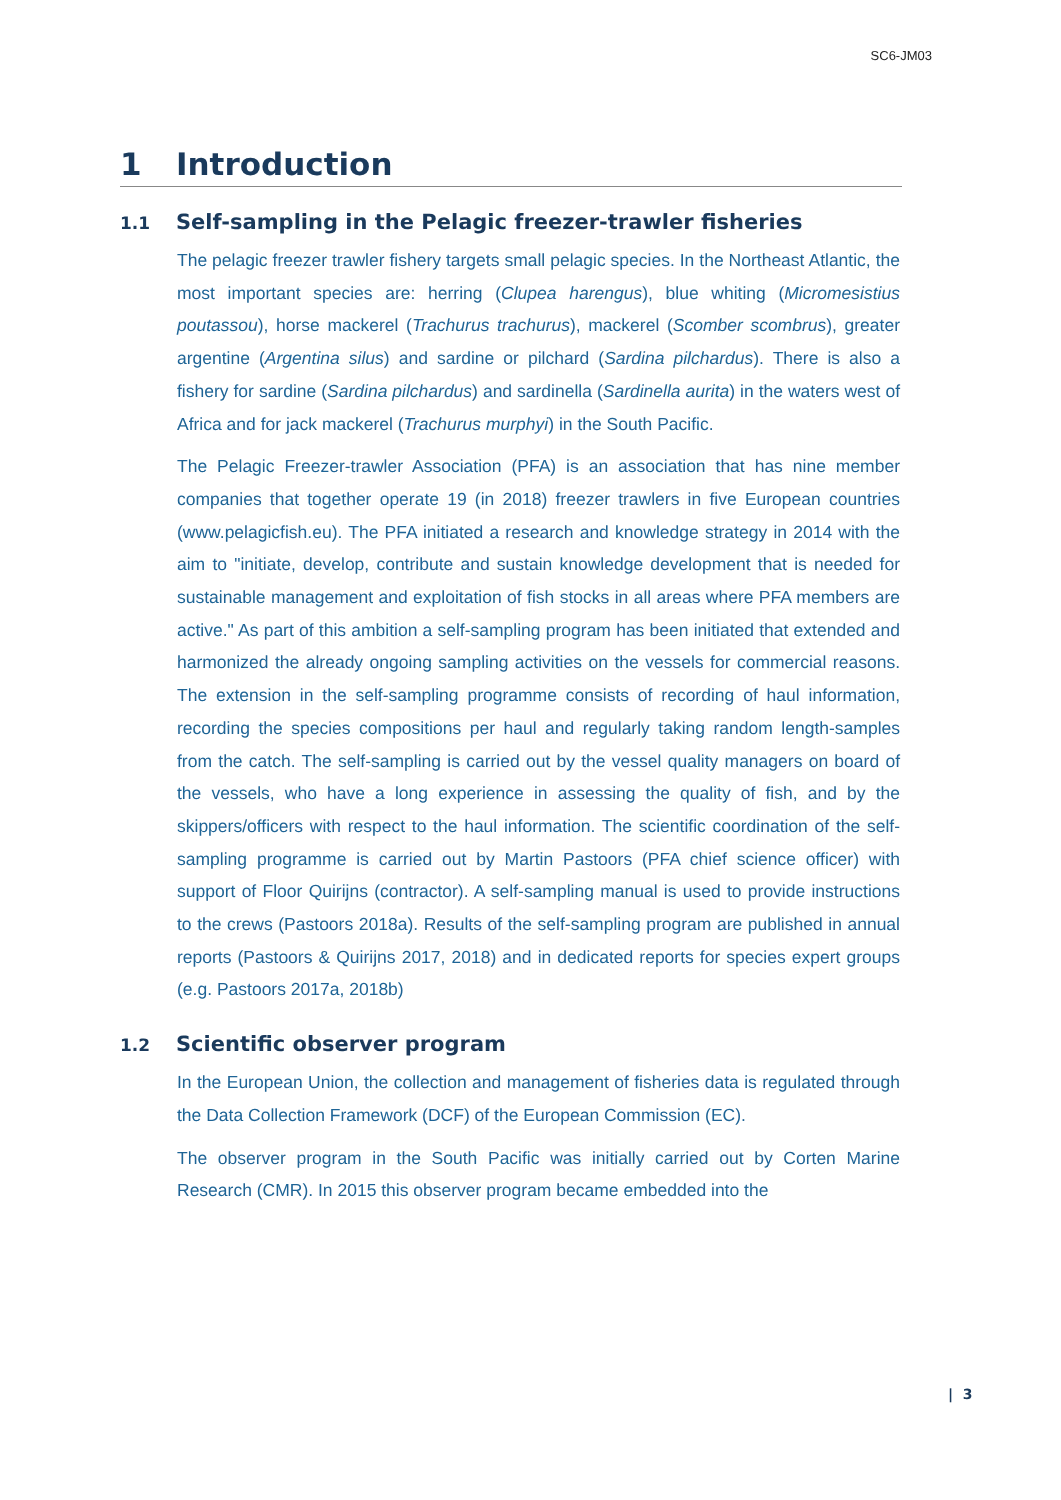SC6-JM03
1 Introduction
1.1 Self-sampling in the Pelagic freezer-trawler fisheries
The pelagic freezer trawler fishery targets small pelagic species. In the Northeast Atlantic, the most important species are: herring (Clupea harengus), blue whiting (Micromesistius poutassou), horse mackerel (Trachurus trachurus), mackerel (Scomber scombrus), greater argentine (Argentina silus) and sardine or pilchard (Sardina pilchardus). There is also a fishery for sardine (Sardina pilchardus) and sardinella (Sardinella aurita) in the waters west of Africa and for jack mackerel (Trachurus murphyi) in the South Pacific.
The Pelagic Freezer-trawler Association (PFA) is an association that has nine member companies that together operate 19 (in 2018) freezer trawlers in five European countries (www.pelagicfish.eu). The PFA initiated a research and knowledge strategy in 2014 with the aim to "initiate, develop, contribute and sustain knowledge development that is needed for sustainable management and exploitation of fish stocks in all areas where PFA members are active." As part of this ambition a self-sampling program has been initiated that extended and harmonized the already ongoing sampling activities on the vessels for commercial reasons. The extension in the self-sampling programme consists of recording of haul information, recording the species compositions per haul and regularly taking random length-samples from the catch. The self-sampling is carried out by the vessel quality managers on board of the vessels, who have a long experience in assessing the quality of fish, and by the skippers/officers with respect to the haul information. The scientific coordination of the self-sampling programme is carried out by Martin Pastoors (PFA chief science officer) with support of Floor Quirijns (contractor). A self-sampling manual is used to provide instructions to the crews (Pastoors 2018a). Results of the self-sampling program are published in annual reports (Pastoors & Quirijns 2017, 2018) and in dedicated reports for species expert groups (e.g. Pastoors 2017a, 2018b)
1.2 Scientific observer program
In the European Union, the collection and management of fisheries data is regulated through the Data Collection Framework (DCF) of the European Commission (EC).
The observer program in the South Pacific was initially carried out by Corten Marine Research (CMR). In 2015 this observer program became embedded into the
| 3